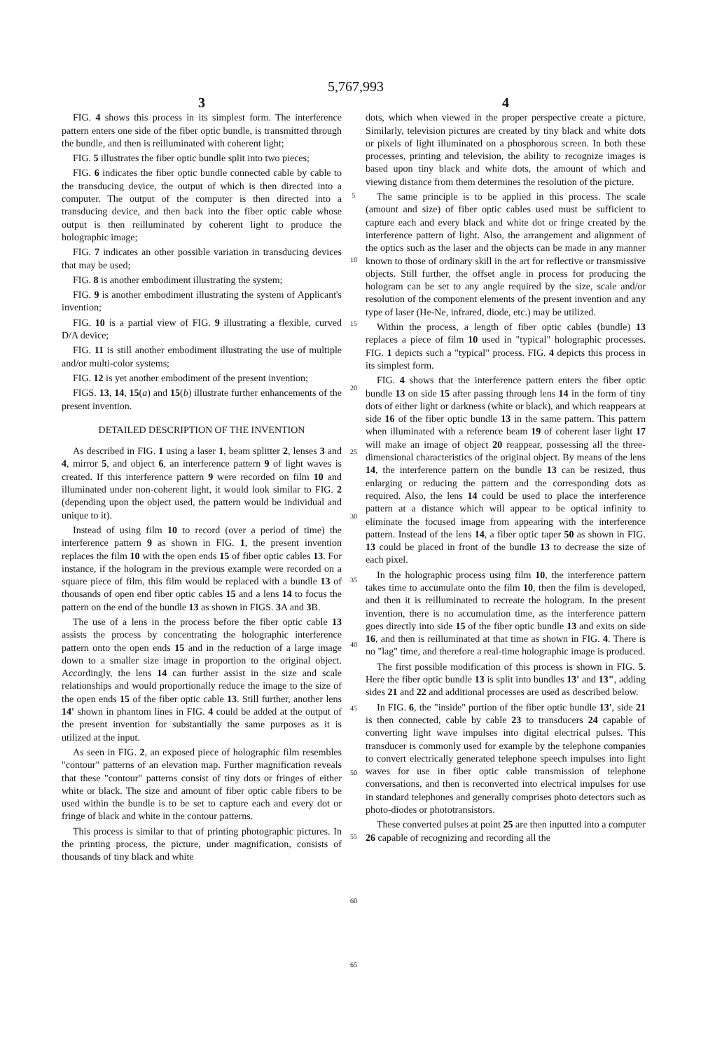5,767,993
3
FIG. 4 shows this process in its simplest form. The interference pattern enters one side of the fiber optic bundle, is transmitted through the bundle, and then is reilluminated with coherent light;
FIG. 5 illustrates the fiber optic bundle split into two pieces;
FIG. 6 indicates the fiber optic bundle connected cable by cable to the transducing device, the output of which is then directed into a computer. The output of the computer is then directed into a transducing device, and then back into the fiber optic cable whose output is then reilluminated by coherent light to produce the holographic image;
FIG. 7 indicates an other possible variation in transducing devices that may be used;
FIG. 8 is another embodiment illustrating the system;
FIG. 9 is another embodiment illustrating the system of Applicant's invention;
FIG. 10 is a partial view of FIG. 9 illustrating a flexible, curved D/A device;
FIG. 11 is still another embodiment illustrating the use of multiple and/or multi-color systems;
FIG. 12 is yet another embodiment of the present invention;
FIGS. 13, 14, 15(a) and 15(b) illustrate further enhancements of the present invention.
DETAILED DESCRIPTION OF THE INVENTION
As described in FIG. 1 using a laser 1, beam splitter 2, lenses 3 and 4, mirror 5, and object 6, an interference pattern 9 of light waves is created. If this interference pattern 9 were recorded on film 10 and illuminated under non-coherent light, it would look similar to FIG. 2 (depending upon the object used, the pattern would be individual and unique to it).
Instead of using film 10 to record (over a period of time) the interference pattern 9 as shown in FIG. 1, the present invention replaces the film 10 with the open ends 15 of fiber optic cables 13. For instance, if the hologram in the previous example were recorded on a square piece of film, this film would be replaced with a bundle 13 of thousands of open end fiber optic cables 15 and a lens 14 to focus the pattern on the end of the bundle 13 as shown in FIGS. 3 A and 3 B.
The use of a lens in the process before the fiber optic cable 13 assists the process by concentrating the holographic interference pattern onto the open ends 15 and in the reduction of a large image down to a smaller size image in proportion to the original object. Accordingly, the lens 14 can further assist in the size and scale relationships and would proportionally reduce the image to the size of the open ends 15 of the fiber optic cable 13. Still further, another lens 14' shown in phantom lines in FIG. 4 could be added at the output of the present invention for substantially the same purposes as it is utilized at the input.
As seen in FIG. 2, an exposed piece of holographic film resembles "contour" patterns of an elevation map. Further magnification reveals that these "contour" patterns consist of tiny dots or fringes of either white or black. The size and amount of fiber optic cable fibers to be used within the bundle is to be set to capture each and every dot or fringe of black and white in the contour patterns.
This process is similar to that of printing photographic pictures. In the printing process, the picture, under magnification, consists of thousands of tiny black and white
5
10
15
20
25
30
35
40
45
50
55
60
65
4
dots, which when viewed in the proper perspective create a picture. Similarly, television pictures are created by tiny black and white dots or pixels of light illuminated on a phosphorous screen. In both these processes, printing and television, the ability to recognize images is based upon tiny black and white dots, the amount of which and viewing distance from them determines the resolution of the picture.
The same principle is to be applied in this process. The scale (amount and size) of fiber optic cables used must be sufficient to capture each and every black and white dot or fringe created by the interference pattern of light. Also, the arrangement and alignment of the optics such as the laser and the objects can be made in any manner known to those of ordinary skill in the art for reflective or transmissive objects. Still further, the offset angle in process for producing the hologram can be set to any angle required by the size, scale and/or resolution of the component elements of the present invention and any type of laser (He-Ne, infrared, diode, etc.) may be utilized.
Within the process, a length of fiber optic cables (bundle) 13 replaces a piece of film 10 used in "typical" holographic processes. FIG. 1 depicts such a "typical" process. FIG. 4 depicts this process in its simplest form.
FIG. 4 shows that the interference pattern enters the fiber optic bundle 13 on side 15 after passing through lens 14 in the form of tiny dots of either light or darkness (white or black), and which reappears at side 16 of the fiber optic bundle 13 in the same pattern. This pattern when illuminated with a reference beam 19 of coherent laser light 17 will make an image of object 20 reappear, possessing all the three-dimensional characteristics of the original object. By means of the lens 14, the interference pattern on the bundle 13 can be resized, thus enlarging or reducing the pattern and the corresponding dots as required. Also, the lens 14 could be used to place the interference pattern at a distance which will appear to be optical infinity to eliminate the focused image from appearing with the interference pattern. Instead of the lens 14, a fiber optic taper 50 as shown in FIG. 13 could be placed in front of the bundle 13 to decrease the size of each pixel.
In the holographic process using film 10, the interference pattern takes time to accumulate onto the film 10, then the film is developed, and then it is reilluminated to recreate the hologram. In the present invention, there is no accumulation time, as the interference pattern goes directly into side 15 of the fiber optic bundle 13 and exits on side 16, and then is reilluminated at that time as shown in FIG. 4. There is no "lag" time, and therefore a real-time holographic image is produced.
The first possible modification of this process is shown in FIG. 5. Here the fiber optic bundle 13 is split into bundles 13' and 13", adding sides 21 and 22 and additional processes are used as described below.
In FIG. 6, the "inside" portion of the fiber optic bundle 13', side 21 is then connected, cable by cable 23 to transducers 24 capable of converting light wave impulses into digital electrical pulses. This transducer is commonly used for example by the telephone companies to convert electrically generated telephone speech impulses into light waves for use in fiber optic cable transmission of telephone conversations, and then is reconverted into electrical impulses for use in standard telephones and generally comprises photo detectors such as photo-diodes or phototransistors.
These converted pulses at point 25 are then inputted into a computer 26 capable of recognizing and recording all the